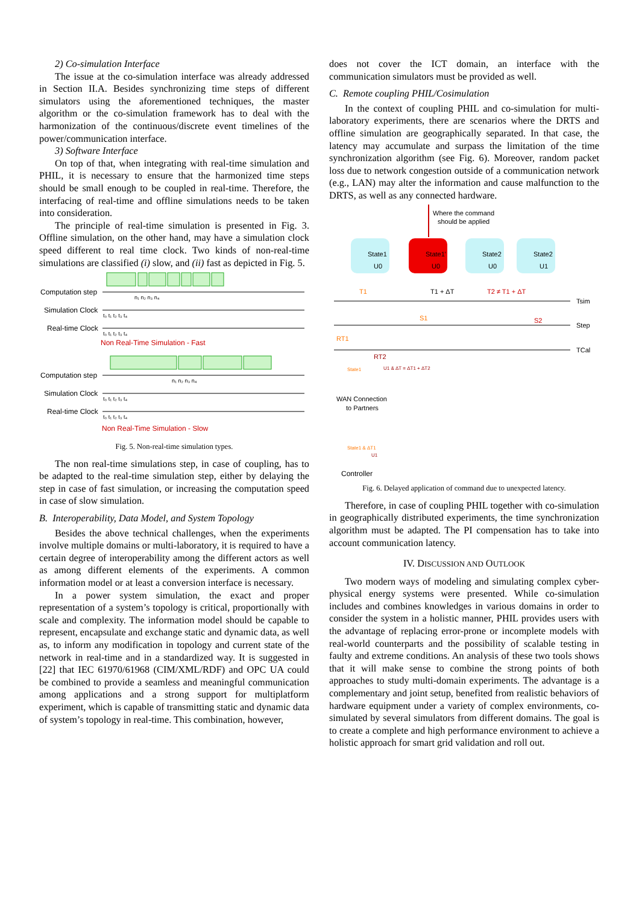2) Co-simulation Interface
The issue at the co-simulation interface was already addressed in Section II.A. Besides synchronizing time steps of different simulators using the aforementioned techniques, the master algorithm or the co-simulation framework has to deal with the harmonization of the continuous/discrete event timelines of the power/communication interface.
3) Software Interface
On top of that, when integrating with real-time simulation and PHIL, it is necessary to ensure that the harmonized time steps should be small enough to be coupled in real-time. Therefore, the interfacing of real-time and offline simulations needs to be taken into consideration.
The principle of real-time simulation is presented in Fig. 3. Offline simulation, on the other hand, may have a simulation clock speed different to real time clock. Two kinds of non-real-time simulations are classified (i) slow, and (ii) fast as depicted in Fig. 5.
Computation step
Simulation Clock
Real-time Clock
n₁ n₂ n₃ n₄
t₀ t₁ t₂ t₃ t₄
t₀ t₁ t₂ t₃ t₄
Non Real-Time Simulation - Fast
Computation step
Simulation Clock
Real-time Clock
n₁ n₂ n₃ n₄
t₀ t₁ t₂ t₃ t₄
t₀ t₁ t₂ t₃ t₄
Non Real-Time Simulation - Slow
Fig. 5. Non-real-time simulation types.
The non real-time simulations step, in case of coupling, has to be adapted to the real-time simulation step, either by delaying the step in case of fast simulation, or increasing the computation speed in case of slow simulation.
B. Interoperability, Data Model, and System Topology
Besides the above technical challenges, when the experiments involve multiple domains or multi-laboratory, it is required to have a certain degree of interoperability among the different actors as well as among different elements of the experiments. A common information model or at least a conversion interface is necessary.
In a power system simulation, the exact and proper representation of a system’s topology is critical, proportionally with scale and complexity. The information model should be capable to represent, encapsulate and exchange static and dynamic data, as well as, to inform any modification in topology and current state of the network in real-time and in a standardized way. It is suggested in [22] that IEC 61970/61968 (CIM/XML/RDF) and OPC UA could be combined to provide a seamless and meaningful communication among applications and a strong support for multiplatform experiment, which is capable of transmitting static and dynamic data of system’s topology in real-time. This combination, however,
does not cover the ICT domain, an interface with the communication simulators must be provided as well.
C. Remote coupling PHIL/Cosimulation
In the context of coupling PHIL and co-simulation for multi-laboratory experiments, there are scenarios where the DRTS and offline simulation are geographically separated. In that case, the latency may accumulate and surpass the limitation of the time synchronization algorithm (see Fig. 6). Moreover, random packet loss due to network congestion outside of a communication network (e.g., LAN) may alter the information and cause malfunction to the DRTS, as well as any connected hardware.
Where the command
should be applied
State1
U0
State1'
U0
State2
U0
State2
U1
T1
T1 + ΔT
T2 ≠ T1 + ΔT
Tsim
Step
TCal
S1
S2
RT1
RT2
State1
U1 & ΔT = ΔT1 + ΔT2
WAN Connection
to Partners
State1 & ΔT1
U1
Controller
Fig. 6. Delayed application of command due to unexpected latency.
Therefore, in case of coupling PHIL together with co-simulation in geographically distributed experiments, the time synchronization algorithm must be adapted. The PI compensation has to take into account communication latency.
IV. DISCUSSION AND OUTLOOK
Two modern ways of modeling and simulating complex cyber-physical energy systems were presented. While co-simulation includes and combines knowledges in various domains in order to consider the system in a holistic manner, PHIL provides users with the advantage of replacing error-prone or incomplete models with real-world counterparts and the possibility of scalable testing in faulty and extreme conditions. An analysis of these two tools shows that it will make sense to combine the strong points of both approaches to study multi-domain experiments. The advantage is a complementary and joint setup, benefited from realistic behaviors of hardware equipment under a variety of complex environments, co-simulated by several simulators from different domains. The goal is to create a complete and high performance environment to achieve a holistic approach for smart grid validation and roll out.